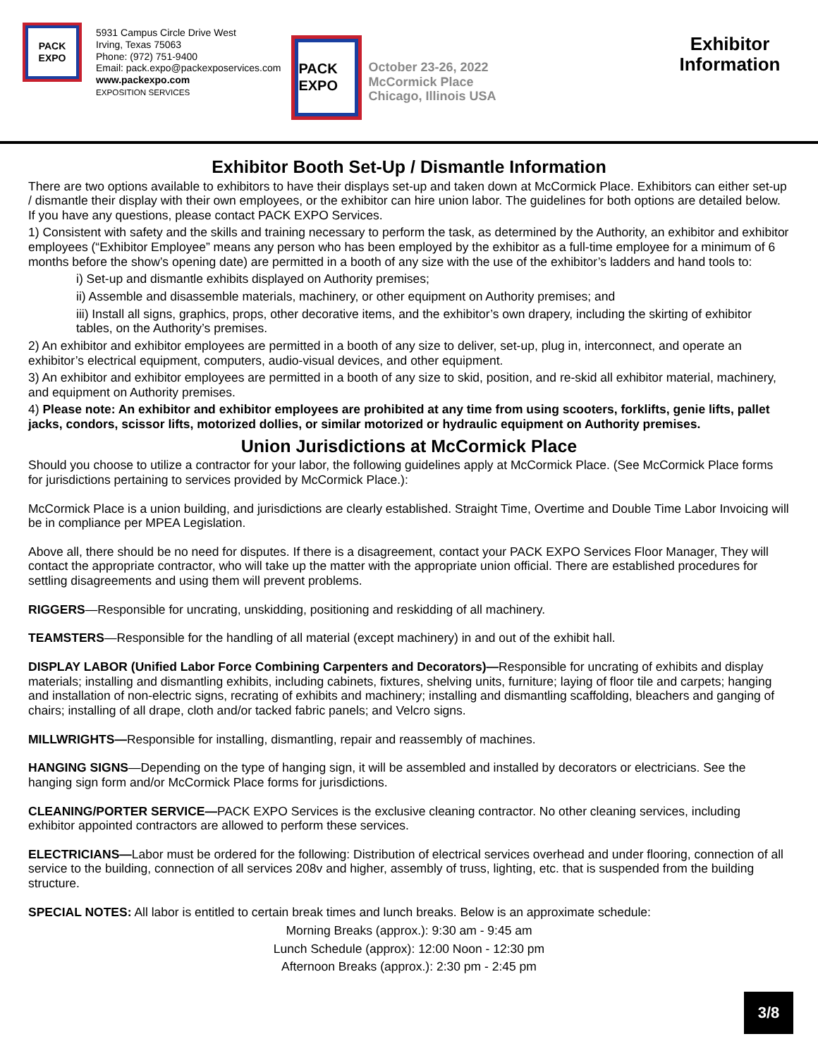PACK EXPO
5931 Campus Circle Drive West
Irving, Texas 75063
Phone: (972) 751-9400
Email: pack.expo@packexposervices.com
www.packexpo.com
EXPOSITION SERVICES
PACK EXPO
October 23-26, 2022
McCormick Place
Chicago, Illinois USA
Exhibitor Information
Exhibitor Booth Set-Up / Dismantle Information
There are two options available to exhibitors to have their displays set-up and taken down at McCormick Place. Exhibitors can either set-up / dismantle their display with their own employees, or the exhibitor can hire union labor. The guidelines for both options are detailed below. If you have any questions, please contact PACK EXPO Services.
1) Consistent with safety and the skills and training necessary to perform the task, as determined by the Authority, an exhibitor and exhibitor employees (“Exhibitor Employee” means any person who has been employed by the exhibitor as a full-time employee for a minimum of 6 months before the show’s opening date) are permitted in a booth of any size with the use of the exhibitor’s ladders and hand tools to:
i) Set-up and dismantle exhibits displayed on Authority premises;
ii) Assemble and disassemble materials, machinery, or other equipment on Authority premises; and
iii) Install all signs, graphics, props, other decorative items, and the exhibitor’s own drapery, including the skirting of exhibitor tables, on the Authority’s premises.
2) An exhibitor and exhibitor employees are permitted in a booth of any size to deliver, set-up, plug in, interconnect, and operate an exhibitor’s electrical equipment, computers, audio-visual devices, and other equipment.
3) An exhibitor and exhibitor employees are permitted in a booth of any size to skid, position, and re-skid all exhibitor material, machinery, and equipment on Authority premises.
4) Please note: An exhibitor and exhibitor employees are prohibited at any time from using scooters, forklifts, genie lifts, pallet jacks, condors, scissor lifts, motorized dollies, or similar motorized or hydraulic equipment on Authority premises.
Union Jurisdictions at McCormick Place
Should you choose to utilize a contractor for your labor, the following guidelines apply at McCormick Place. (See McCormick Place forms for jurisdictions pertaining to services provided by McCormick Place.):
McCormick Place is a union building, and jurisdictions are clearly established. Straight Time, Overtime and Double Time Labor Invoicing will be in compliance per MPEA Legislation.
Above all, there should be no need for disputes. If there is a disagreement, contact your PACK EXPO Services Floor Manager, They will contact the appropriate contractor, who will take up the matter with the appropriate union official. There are established procedures for settling disagreements and using them will prevent problems.
RIGGERS—Responsible for uncrating, unskidding, positioning and reskidding of all machinery.
TEAMSTERS—Responsible for the handling of all material (except machinery) in and out of the exhibit hall.
DISPLAY LABOR (Unified Labor Force Combining Carpenters and Decorators)—Responsible for uncrating of exhibits and display materials; installing and dismantling exhibits, including cabinets, fixtures, shelving units, furniture; laying of floor tile and carpets; hanging and installation of non-electric signs, recrating of exhibits and machinery; installing and dismantling scaffolding, bleachers and ganging of chairs; installing of all drape, cloth and/or tacked fabric panels; and Velcro signs.
MILLWRIGHTS—Responsible for installing, dismantling, repair and reassembly of machines.
HANGING SIGNS—Depending on the type of hanging sign, it will be assembled and installed by decorators or electricians. See the hanging sign form and/or McCormick Place forms for jurisdictions.
CLEANING/PORTER SERVICE—PACK EXPO Services is the exclusive cleaning contractor. No other cleaning services, including exhibitor appointed contractors are allowed to perform these services.
ELECTRICIANS—Labor must be ordered for the following: Distribution of electrical services overhead and under flooring, connection of all service to the building, connection of all services 208v and higher, assembly of truss, lighting, etc. that is suspended from the building structure.
SPECIAL NOTES: All labor is entitled to certain break times and lunch breaks. Below is an approximate schedule:
Morning Breaks (approx.): 9:30 am - 9:45 am
Lunch Schedule (approx): 12:00 Noon - 12:30 pm
Afternoon Breaks (approx.): 2:30 pm - 2:45 pm
3/8